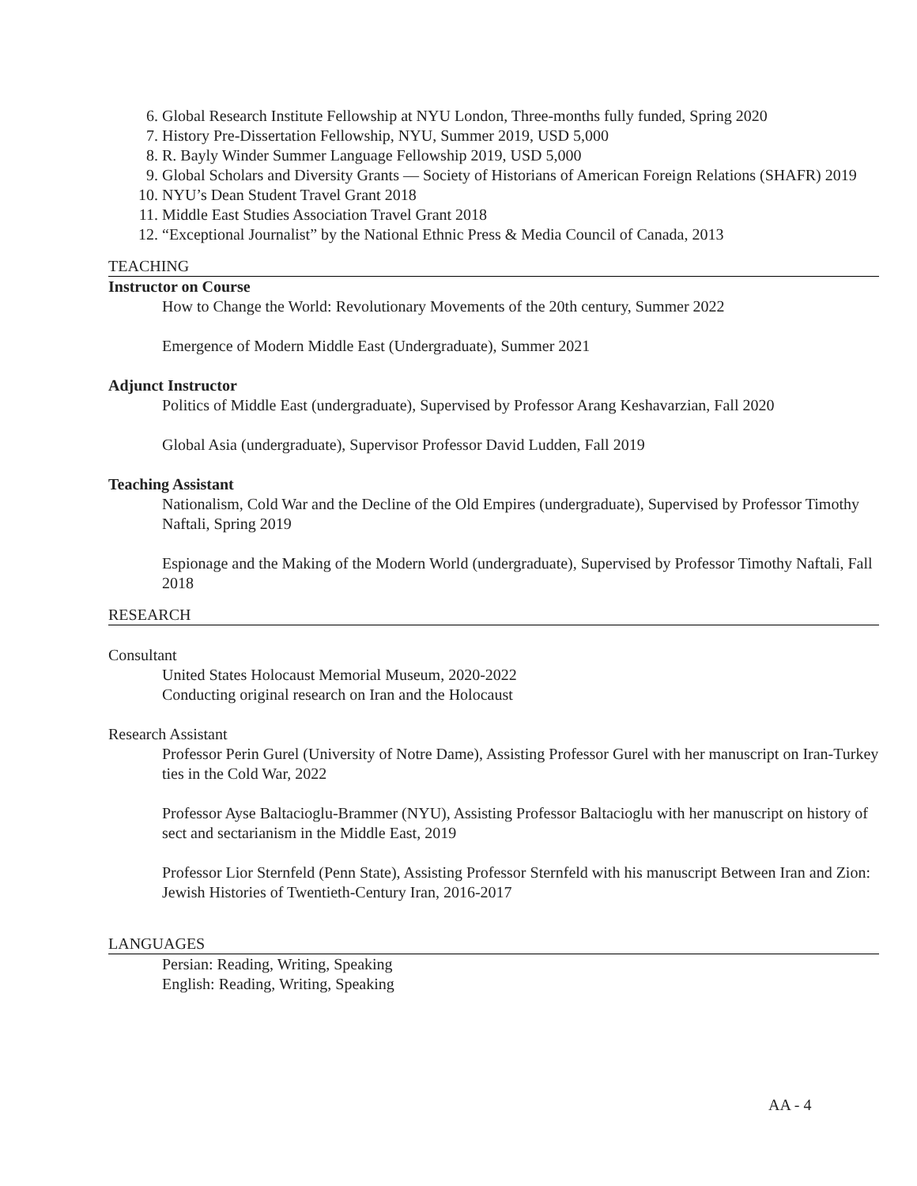6. Global Research Institute Fellowship at NYU London, Three-months fully funded, Spring 2020
7. History Pre-Dissertation Fellowship, NYU, Summer 2019, USD 5,000
8. R. Bayly Winder Summer Language Fellowship 2019, USD 5,000
9. Global Scholars and Diversity Grants — Society of Historians of American Foreign Relations (SHAFR) 2019
10. NYU’s Dean Student Travel Grant 2018
11. Middle East Studies Association Travel Grant 2018
12. “Exceptional Journalist” by the National Ethnic Press & Media Council of Canada, 2013
TEACHING
Instructor on Course
How to Change the World: Revolutionary Movements of the 20th century, Summer 2022
Emergence of Modern Middle East (Undergraduate), Summer 2021
Adjunct Instructor
Politics of Middle East (undergraduate), Supervised by Professor Arang Keshavarzian, Fall 2020
Global Asia (undergraduate), Supervisor Professor David Ludden, Fall 2019
Teaching Assistant
Nationalism, Cold War and the Decline of the Old Empires (undergraduate), Supervised by Professor Timothy Naftali, Spring 2019
Espionage and the Making of the Modern World (undergraduate), Supervised by Professor Timothy Naftali, Fall 2018
RESEARCH
Consultant
United States Holocaust Memorial Museum, 2020-2022
Conducting original research on Iran and the Holocaust
Research Assistant
Professor Perin Gurel (University of Notre Dame), Assisting Professor Gurel with her manuscript on Iran-Turkey ties in the Cold War, 2022
Professor Ayse Baltacioglu-Brammer (NYU), Assisting Professor Baltacioglu with her manuscript on history of sect and sectarianism in the Middle East, 2019
Professor Lior Sternfeld (Penn State), Assisting Professor Sternfeld with his manuscript Between Iran and Zion: Jewish Histories of Twentieth-Century Iran, 2016-2017
LANGUAGES
Persian: Reading, Writing, Speaking
English: Reading, Writing, Speaking
AA - 4